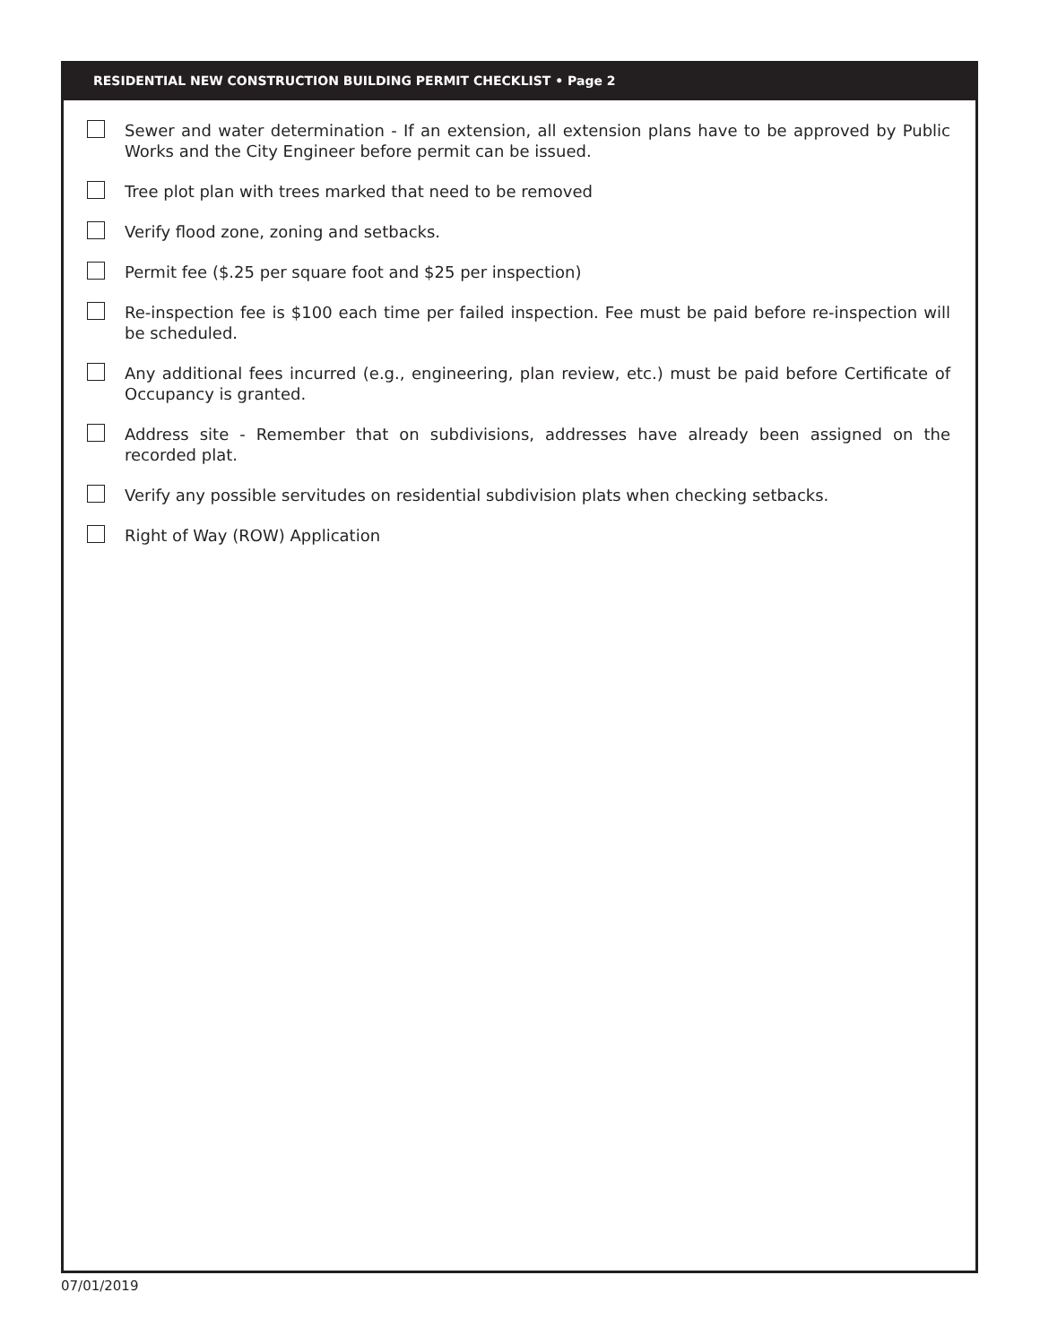RESIDENTIAL NEW CONSTRUCTION BUILDING PERMIT CHECKLIST • Page 2
Sewer and water determination - If an extension, all extension plans have to be approved by Public Works and the City Engineer before permit can be issued.
Tree plot plan with trees marked that need to be removed
Verify flood zone, zoning and setbacks.
Permit fee ($.25 per square foot and $25 per inspection)
Re-inspection fee is $100 each time per failed inspection. Fee must be paid before re-inspection will be scheduled.
Any additional fees incurred (e.g., engineering, plan review, etc.) must be paid before Certificate of Occupancy is granted.
Address site - Remember that on subdivisions, addresses have already been assigned on the recorded plat.
Verify any possible servitudes on residential subdivision plats when checking setbacks.
Right of Way (ROW) Application
07/01/2019